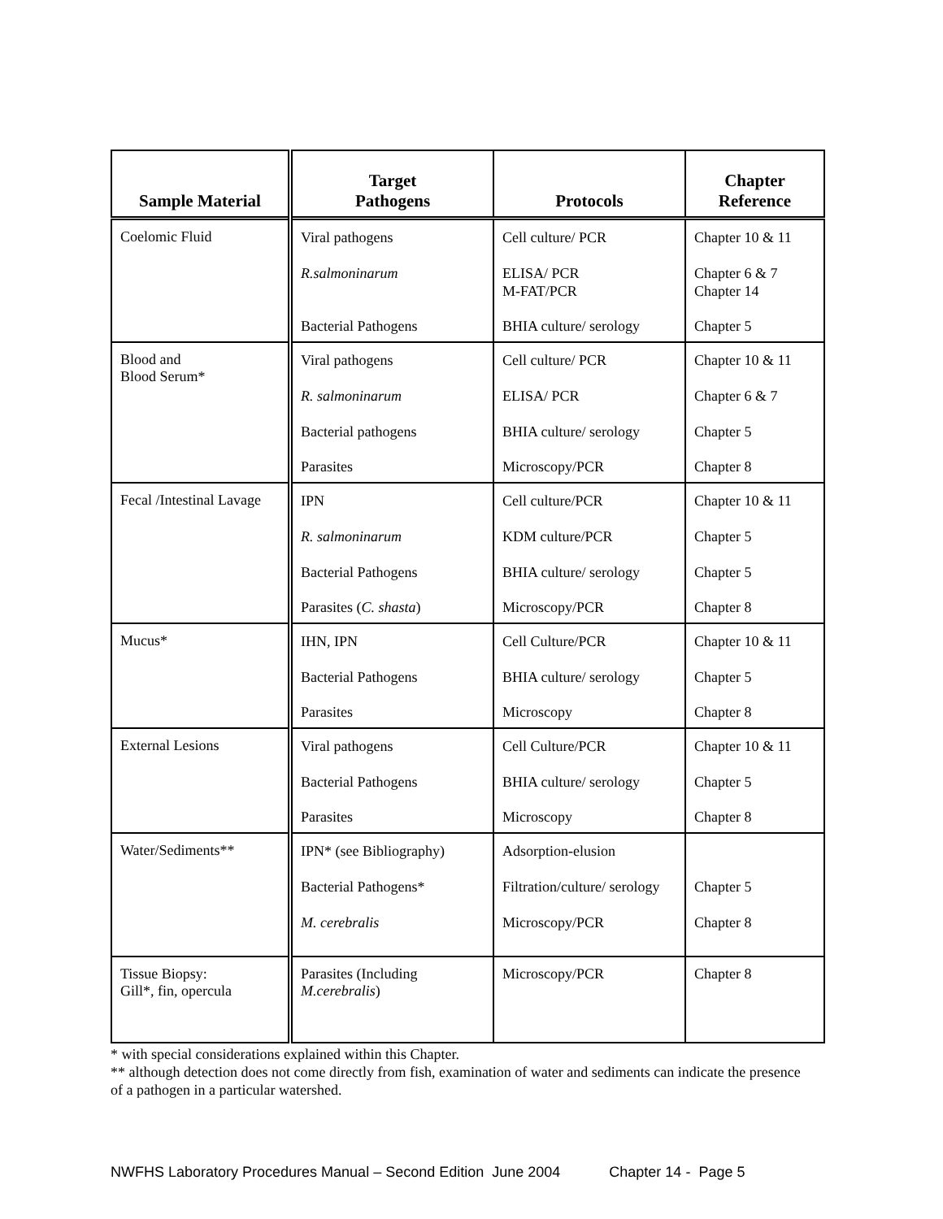| Sample Material | Target Pathogens | Protocols | Chapter Reference |
| --- | --- | --- | --- |
| Coelomic Fluid | Viral pathogens R.salmoninarum Bacterial Pathogens | Cell culture/ PCR ELISA/ PCR M-FAT/PCR BHIA culture/ serology | Chapter 10 & 11 Chapter 6 & 7 Chapter 14 Chapter 5 |
| Blood and Blood Serum* | Viral pathogens R. salmoninarum Bacterial pathogens Parasites | Cell culture/ PCR ELISA/ PCR BHIA culture/ serology Microscopy/PCR | Chapter 10 & 11 Chapter 6 & 7 Chapter 5 Chapter 8 |
| Fecal /Intestinal Lavage | IPN R. salmoninarum Bacterial Pathogens Parasites ( C. shasta ) | Cell culture/PCR KDM culture/PCR BHIA culture/ serology Microscopy/PCR | Chapter 10 & 11 Chapter 5 Chapter 5 Chapter 8 |
| Mucus* | IHN, IPN Bacterial Pathogens Parasites | Cell Culture/PCR BHIA culture/ serology Microscopy | Chapter 10 & 11 Chapter 5 Chapter 8 |
| External Lesions | Viral pathogens Bacterial Pathogens Parasites | Cell Culture/PCR BHIA culture/ serology Microscopy | Chapter 10 & 11 Chapter 5 Chapter 8 |
| Water/Sediments** | IPN* (see Bibliography) Bacterial Pathogens* M. cerebralis | Adsorption-elusion Filtration/culture/ serology Microscopy/PCR | Chapter 5 Chapter 8 |
| Tissue Biopsy: Gill*, fin, opercula | Parasites (Including M.cerebralis ) | Microscopy/PCR | Chapter 8 |
* with special considerations explained within this Chapter.
** although detection does not come directly from fish, examination of water and sediments can indicate the presence of a pathogen in a particular watershed.
NWFHS Laboratory Procedures Manual – Second Edition June 2004 Chapter 14 - Page 5